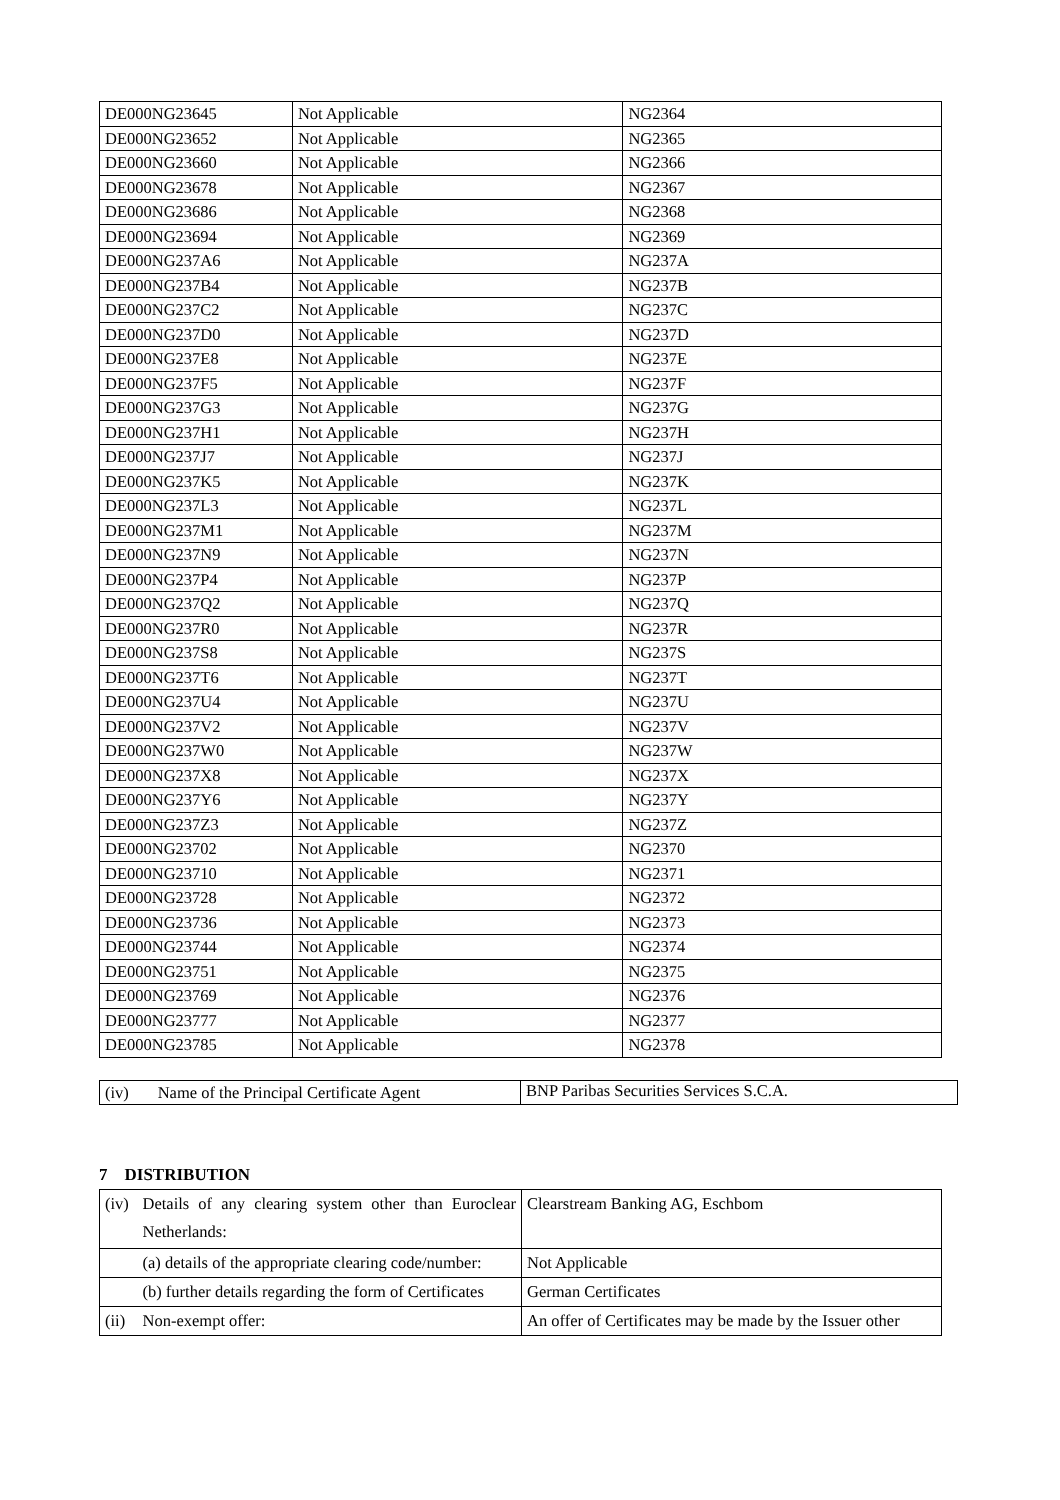| DE000NG23645 | Not Applicable | NG2364 |
| DE000NG23652 | Not Applicable | NG2365 |
| DE000NG23660 | Not Applicable | NG2366 |
| DE000NG23678 | Not Applicable | NG2367 |
| DE000NG23686 | Not Applicable | NG2368 |
| DE000NG23694 | Not Applicable | NG2369 |
| DE000NG237A6 | Not Applicable | NG237A |
| DE000NG237B4 | Not Applicable | NG237B |
| DE000NG237C2 | Not Applicable | NG237C |
| DE000NG237D0 | Not Applicable | NG237D |
| DE000NG237E8 | Not Applicable | NG237E |
| DE000NG237F5 | Not Applicable | NG237F |
| DE000NG237G3 | Not Applicable | NG237G |
| DE000NG237H1 | Not Applicable | NG237H |
| DE000NG237J7 | Not Applicable | NG237J |
| DE000NG237K5 | Not Applicable | NG237K |
| DE000NG237L3 | Not Applicable | NG237L |
| DE000NG237M1 | Not Applicable | NG237M |
| DE000NG237N9 | Not Applicable | NG237N |
| DE000NG237P4 | Not Applicable | NG237P |
| DE000NG237Q2 | Not Applicable | NG237Q |
| DE000NG237R0 | Not Applicable | NG237R |
| DE000NG237S8 | Not Applicable | NG237S |
| DE000NG237T6 | Not Applicable | NG237T |
| DE000NG237U4 | Not Applicable | NG237U |
| DE000NG237V2 | Not Applicable | NG237V |
| DE000NG237W0 | Not Applicable | NG237W |
| DE000NG237X8 | Not Applicable | NG237X |
| DE000NG237Y6 | Not Applicable | NG237Y |
| DE000NG237Z3 | Not Applicable | NG237Z |
| DE000NG23702 | Not Applicable | NG2370 |
| DE000NG23710 | Not Applicable | NG2371 |
| DE000NG23728 | Not Applicable | NG2372 |
| DE000NG23736 | Not Applicable | NG2373 |
| DE000NG23744 | Not Applicable | NG2374 |
| DE000NG23751 | Not Applicable | NG2375 |
| DE000NG23769 | Not Applicable | NG2376 |
| DE000NG23777 | Not Applicable | NG2377 |
| DE000NG23785 | Not Applicable | NG2378 |
| (iv) Name of the Principal Certificate Agent | BNP Paribas Securities Services S.C.A. |
7 DISTRIBUTION
| (iv) | Details of any clearing system other than Euroclear Netherlands: | Clearstream Banking AG, Eschbom |
| | (a) details of the appropriate clearing code/number: | Not Applicable |
| | (b) further details regarding the form of Certificates | German Certificates |
| (ii) | Non-exempt offer: | An offer of Certificates may be made by the Issuer other |